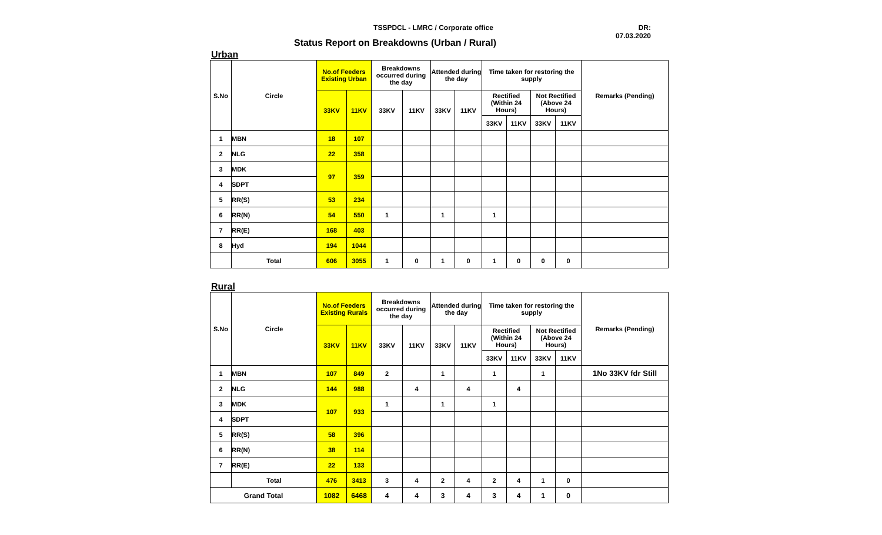TSSPDCL - LMRC / Corporate office DR: 07.03.2020
Status Report on Breakdowns (Urban / Rural)
Urban
| S.No | Circle | No.of Feeders Existing Urban | | Breakdowns occurred during the day | | Attended during the day | | Time taken for restoring the supply | | | | Remarks (Pending) |
| --- | --- | --- | --- | --- | --- | --- | --- | --- | --- | --- | --- | --- |
| | | 33KV | 11KV | 33KV | 11KV | 33KV | 11KV | Rectified (Within 24 Hours) | | Not Rectified (Above 24 Hours) | | |
| | | | | | | | | 33KV | 11KV | 33KV | 11KV | |
| 1 | MBN | 18 | 107 | | | | | | | | | |
| 2 | NLG | 22 | 358 | | | | | | | | | |
| 3 | MDK | 97 | 359 | | | | | | | | | |
| 4 | SDPT | | | | | | | | | | | |
| 5 | RR(S) | 53 | 234 | | | | | | | | | |
| 6 | RR(N) | 54 | 550 | 1 | | 1 | | 1 | | | | |
| 7 | RR(E) | 168 | 403 | | | | | | | | | |
| 8 | Hyd | 194 | 1044 | | | | | | | | | |
| | Total | 606 | 3055 | 1 | 0 | 1 | 0 | 1 | 0 | 0 | 0 | |
Rural
| S.No | Circle | No.of Feeders Existing Rurals | | Breakdowns occurred during the day | | Attended during the day | | Time taken for restoring the supply | | | | Remarks (Pending) |
| --- | --- | --- | --- | --- | --- | --- | --- | --- | --- | --- | --- | --- |
| | | 33KV | 11KV | 33KV | 11KV | 33KV | 11KV | Rectified (Within 24 Hours) | | Not Rectified (Above 24 Hours) | | |
| | | | | | | | | 33KV | 11KV | 33KV | 11KV | |
| 1 | MBN | 107 | 849 | 2 | | 1 | | 1 | | 1 | | 1No 33KV fdr Still |
| 2 | NLG | 144 | 988 | | 4 | | 4 | | 4 | | | |
| 3 | MDK | 107 | 933 | 1 | | 1 | | 1 | | | | |
| 4 | SDPT | | | | | | | | | | | |
| 5 | RR(S) | 58 | 396 | | | | | | | | | |
| 6 | RR(N) | 38 | 114 | | | | | | | | | |
| 7 | RR(E) | 22 | 133 | | | | | | | | | |
| | Total | 476 | 3413 | 3 | 4 | 2 | 4 | 2 | 4 | 1 | 0 | |
| Grand Total | | 1082 | 6468 | 4 | 4 | 3 | 4 | 3 | 4 | 1 | 0 | |